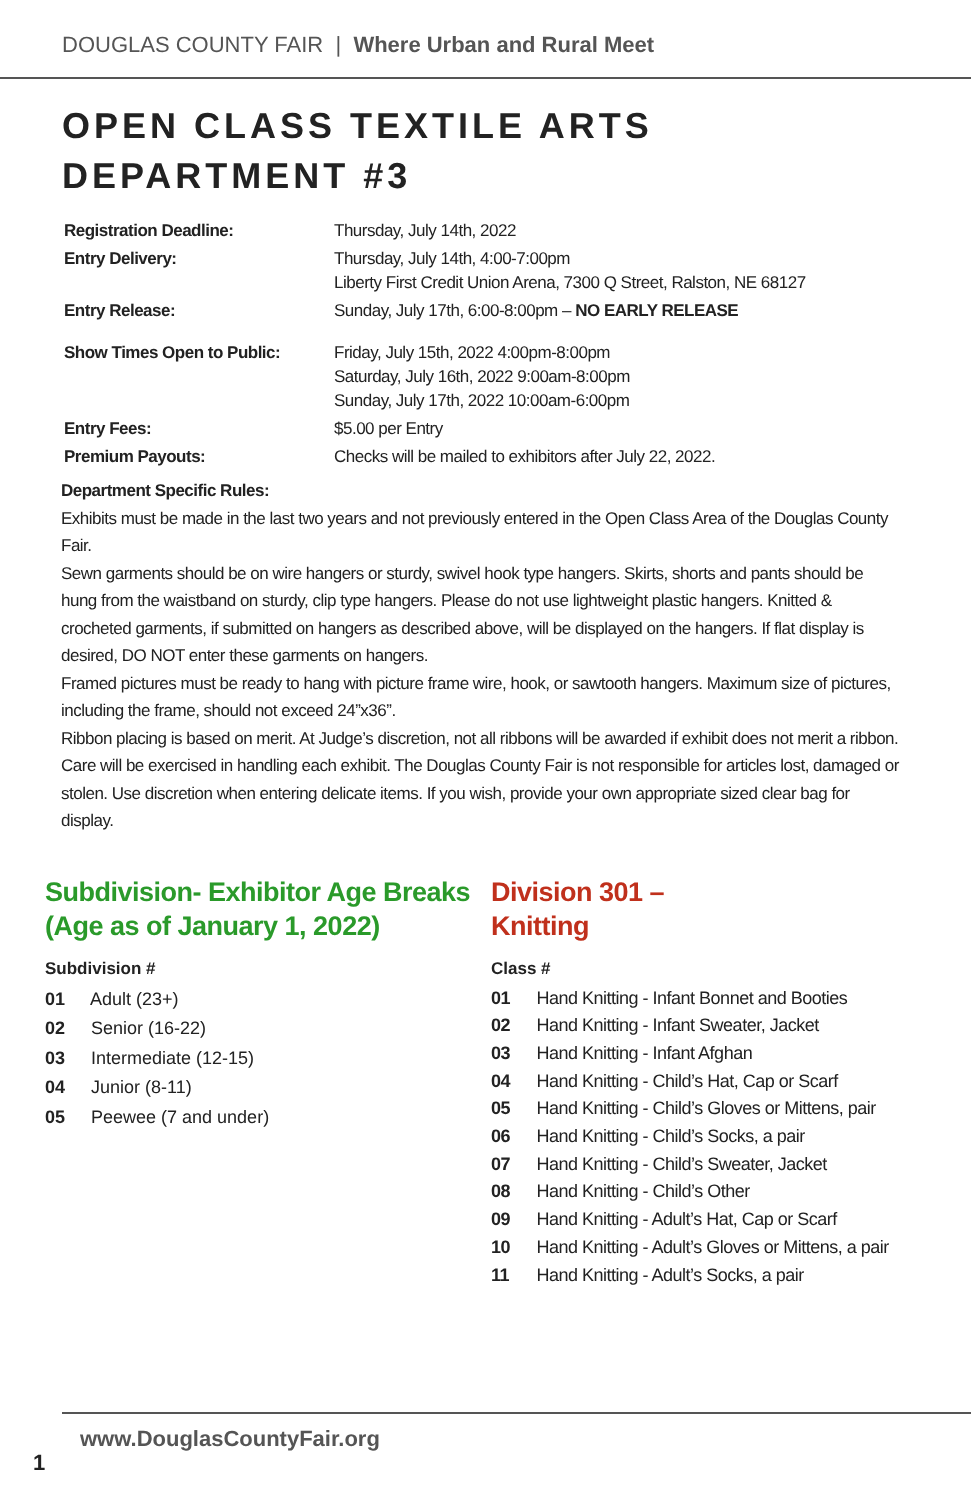DOUGLAS COUNTY FAIR | Where Urban and Rural Meet
OPEN CLASS TEXTILE ARTS
DEPARTMENT #3
| Registration Deadline: | Thursday, July 14th, 2022 |
| Entry Delivery: | Thursday, July 14th, 4:00-7:00pm Liberty First Credit Union Arena, 7300 Q Street, Ralston, NE 68127 |
| Entry Release: | Sunday, July 17th, 6:00-8:00pm – NO EARLY RELEASE |
| Show Times Open to Public: | Friday, July 15th, 2022 4:00pm-8:00pm Saturday, July 16th, 2022 9:00am-8:00pm Sunday, July 17th, 2022 10:00am-6:00pm |
| Entry Fees: | $5.00 per Entry |
| Premium Payouts: | Checks will be mailed to exhibitors after July 22, 2022. |
Department Specific Rules:
Exhibits must be made in the last two years and not previously entered in the Open Class Area of the Douglas County Fair.
Sewn garments should be on wire hangers or sturdy, swivel hook type hangers. Skirts, shorts and pants should be hung from the waistband on sturdy, clip type hangers. Please do not use lightweight plastic hangers. Knitted & crocheted garments, if submitted on hangers as described above, will be displayed on the hangers. If flat display is desired, DO NOT enter these garments on hangers.
Framed pictures must be ready to hang with picture frame wire, hook, or sawtooth hangers. Maximum size of pictures, including the frame, should not exceed 24”x36”.
Ribbon placing is based on merit. At Judge’s discretion, not all ribbons will be awarded if exhibit does not merit a ribbon.
Care will be exercised in handling each exhibit. The Douglas County Fair is not responsible for articles lost, damaged or stolen. Use discretion when entering delicate items. If you wish, provide your own appropriate sized clear bag for display.
Subdivision- Exhibitor Age Breaks (Age as of January 1, 2022)
Subdivision #
01 Adult (23+)
02 Senior (16-22)
03 Intermediate (12-15)
04 Junior (8-11)
05 Peewee (7 and under)
Division 301 –
Knitting
Class #
01 Hand Knitting - Infant Bonnet and Booties
02 Hand Knitting - Infant Sweater, Jacket
03 Hand Knitting - Infant Afghan
04 Hand Knitting - Child’s Hat, Cap or Scarf
05 Hand Knitting - Child’s Gloves or Mittens, pair
06 Hand Knitting - Child’s Socks, a pair
07 Hand Knitting - Child’s Sweater, Jacket
08 Hand Knitting - Child’s Other
09 Hand Knitting - Adult’s Hat, Cap or Scarf
10 Hand Knitting - Adult’s Gloves or Mittens, a pair
11 Hand Knitting - Adult’s Socks, a pair
www.DouglasCountyFair.org
1